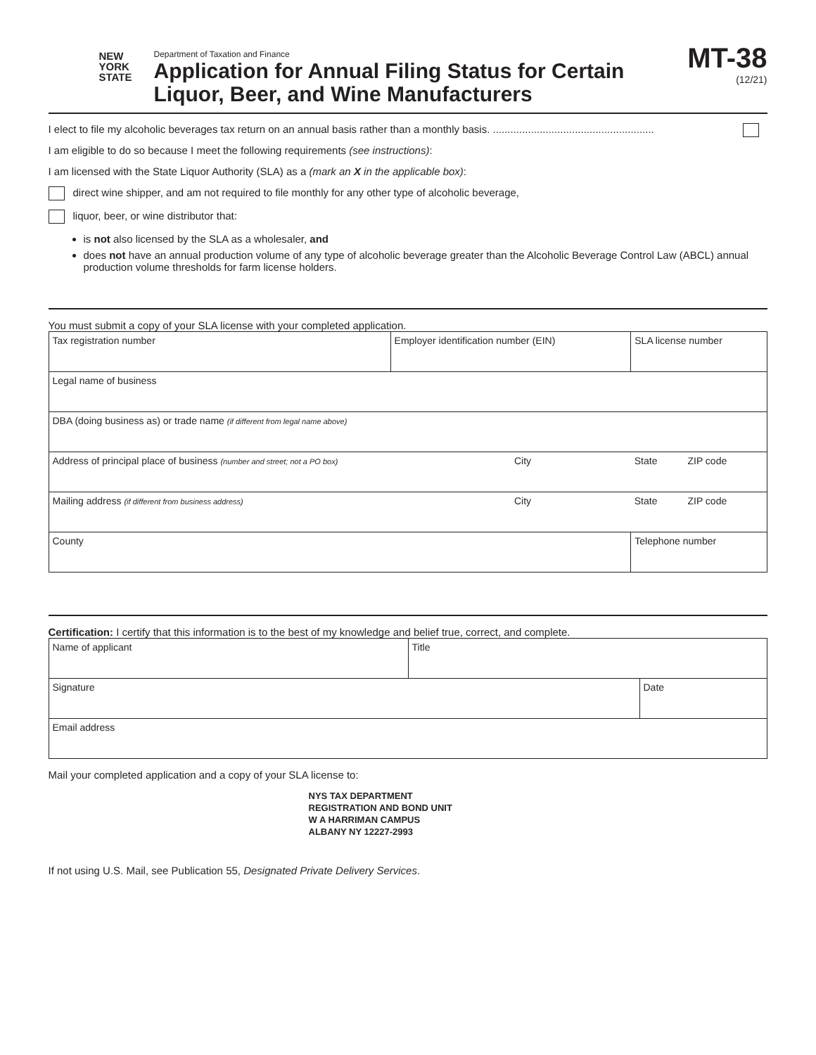NEW
YORK
STATE
Department of Taxation and Finance
Application for Annual Filing Status for Certain Liquor, Beer, and Wine Manufacturers
MT-38
(12/21)
I elect to file my alcoholic beverages tax return on an annual basis rather than a monthly basis. .......................................................
I am eligible to do so because I meet the following requirements (see instructions):
I am licensed with the State Liquor Authority (SLA) as a (mark an X in the applicable box):
direct wine shipper, and am not required to file monthly for any other type of alcoholic beverage,
liquor, beer, or wine distributor that:
is not also licensed by the SLA as a wholesaler, and
does not have an annual production volume of any type of alcoholic beverage greater than the Alcoholic Beverage Control Law (ABCL) annual production volume thresholds for farm license holders.
You must submit a copy of your SLA license with your completed application.
| Tax registration number | Employer identification number (EIN) | | SLA license number | | |
| Legal name of business | | | | | |
| DBA (doing business as) or trade name (if different from legal name above) | | | | | |
| Address of principal place of business (number and street; not a PO box) | | City | | State | ZIP code |
| Mailing address (if different from business address) | | City | | State | ZIP code |
| County | | | Telephone number | | |
Certification: I certify that this information is to the best of my knowledge and belief true, correct, and complete.
| Name of applicant | Title | |
| Signature | | Date |
| Email address | | |
Mail your completed application and a copy of your SLA license to:
NYS TAX DEPARTMENT
REGISTRATION AND BOND UNIT
W A HARRIMAN CAMPUS
ALBANY NY 12227-2993
If not using U.S. Mail, see Publication 55, Designated Private Delivery Services.